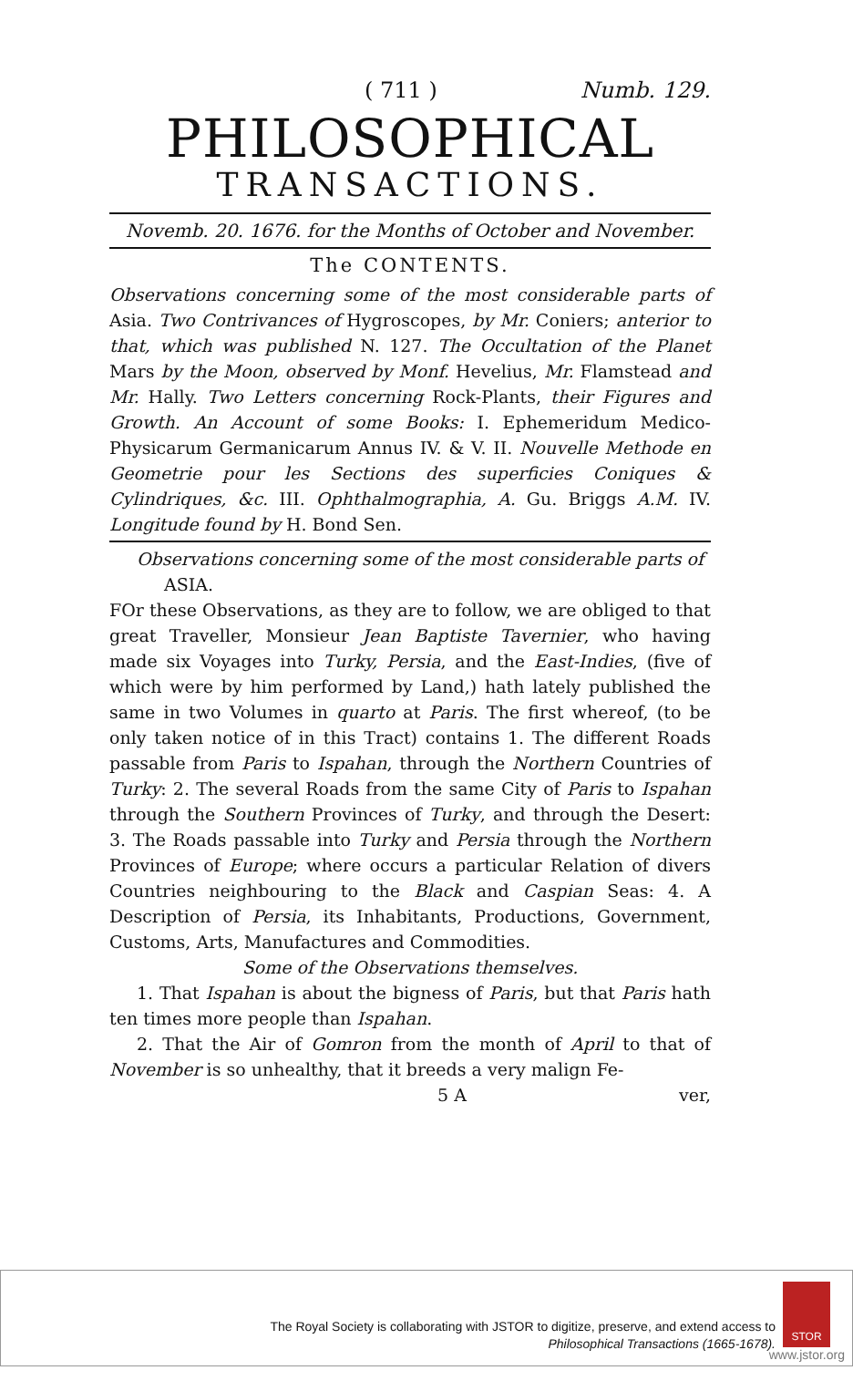( 711 ) Numb. 129.
PHILOSOPHICAL
TRANSACTIONS.
Novemb. 20. 1676. for the Months of October and November.
The CONTENTS.
Observations concerning some of the most considerable parts of Asia. Two Contrivances of Hygroscopes, by Mr. Coniers; anterior to that, which was published N. 127. The Occultation of the Planet Mars by the Moon, observed by Monf. Hevelius, Mr. Flamstead and Mr. Hally. Two Letters concerning Rock-Plants, their Figures and Growth. An Account of some Books: I. Ephemeridum Medico-Physicarum Germanicarum Annus IV. & V. II. Nouvelle Methode en Geometrie pour les Sections des superficies Coniques & Cylindriques, &c. III. Ophthalmographia, A. Gu. Briggs A.M. IV. Longitude found by H. Bond Sen.
Observations concerning some of the most considerable parts of
ASIA.
FOr these Observations, as they are to follow, we are obliged to that great Traveller, Monsieur Jean Baptiste Tavernier, who having made six Voyages into Turky, Persia, and the East-Indies, (five of which were by him performed by Land,) hath lately published the same in two Volumes in quarto at Paris. The first whereof, (to be only taken notice of in this Tract) contains 1. The different Roads passable from Paris to Ispahan, through the Northern Countries of Turky: 2. The several Roads from the same City of Paris to Ispahan through the Southern Provinces of Turky, and through the Desert: 3. The Roads passable into Turky and Persia through the Northern Provinces of Europe; where occurs a particular Relation of divers Countries neighbouring to the Black and Caspian Seas: 4. A Description of Persia, its Inhabitants, Productions, Government, Customs, Arts, Manufactures and Commodities.
Some of the Observations themselves.
1. That Ispahan is about the bigness of Paris, but that Paris hath ten times more people than Ispahan.
2. That the Air of Gomron from the month of April to that of November is so unhealthy, that it breeds a very malign Fe-
5 A ver,
The Royal Society is collaborating with JSTOR to digitize, preserve, and extend access to
Philosophical Transactions (1665-1678).
STOR
www.jstor.org